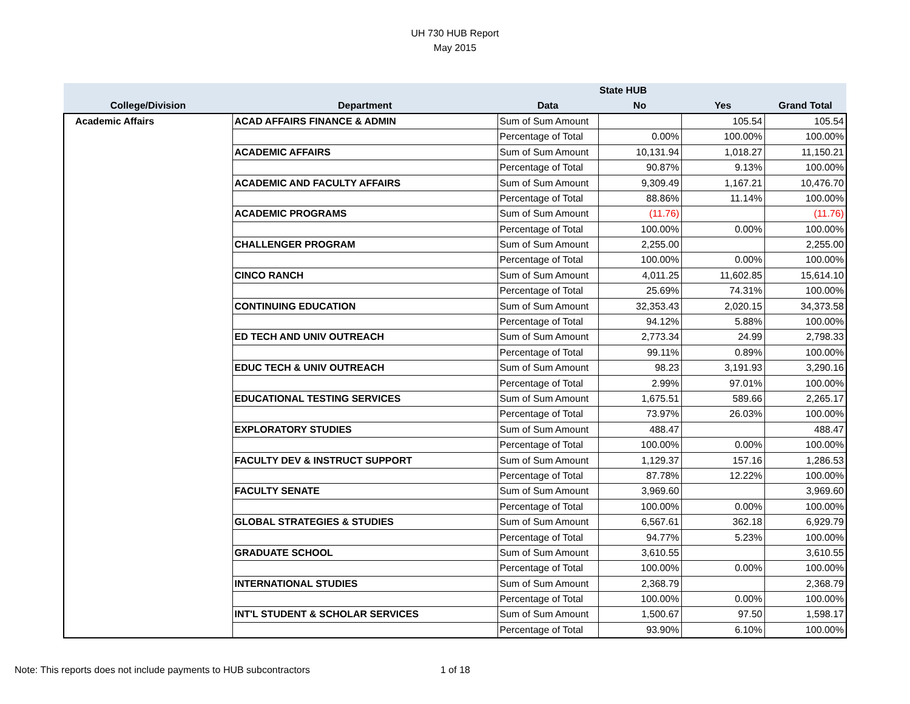UH 730 HUB Report
May 2015
| | | | State HUB | | |
| --- | --- | --- | --- | --- | --- |
| College/Division | Department | Data | No | Yes | Grand Total |
| Academic Affairs | ACAD AFFAIRS FINANCE & ADMIN | Sum of Sum Amount | | 105.54 | 105.54 |
| | | Percentage of Total | 0.00% | 100.00% | 100.00% |
| | ACADEMIC AFFAIRS | Sum of Sum Amount | 10,131.94 | 1,018.27 | 11,150.21 |
| | | Percentage of Total | 90.87% | 9.13% | 100.00% |
| | ACADEMIC AND FACULTY AFFAIRS | Sum of Sum Amount | 9,309.49 | 1,167.21 | 10,476.70 |
| | | Percentage of Total | 88.86% | 11.14% | 100.00% |
| | ACADEMIC PROGRAMS | Sum of Sum Amount | (11.76) | | (11.76) |
| | | Percentage of Total | 100.00% | 0.00% | 100.00% |
| | CHALLENGER PROGRAM | Sum of Sum Amount | 2,255.00 | | 2,255.00 |
| | | Percentage of Total | 100.00% | 0.00% | 100.00% |
| | CINCO RANCH | Sum of Sum Amount | 4,011.25 | 11,602.85 | 15,614.10 |
| | | Percentage of Total | 25.69% | 74.31% | 100.00% |
| | CONTINUING EDUCATION | Sum of Sum Amount | 32,353.43 | 2,020.15 | 34,373.58 |
| | | Percentage of Total | 94.12% | 5.88% | 100.00% |
| | ED TECH AND UNIV OUTREACH | Sum of Sum Amount | 2,773.34 | 24.99 | 2,798.33 |
| | | Percentage of Total | 99.11% | 0.89% | 100.00% |
| | EDUC TECH & UNIV OUTREACH | Sum of Sum Amount | 98.23 | 3,191.93 | 3,290.16 |
| | | Percentage of Total | 2.99% | 97.01% | 100.00% |
| | EDUCATIONAL TESTING SERVICES | Sum of Sum Amount | 1,675.51 | 589.66 | 2,265.17 |
| | | Percentage of Total | 73.97% | 26.03% | 100.00% |
| | EXPLORATORY STUDIES | Sum of Sum Amount | 488.47 | | 488.47 |
| | | Percentage of Total | 100.00% | 0.00% | 100.00% |
| | FACULTY DEV & INSTRUCT SUPPORT | Sum of Sum Amount | 1,129.37 | 157.16 | 1,286.53 |
| | | Percentage of Total | 87.78% | 12.22% | 100.00% |
| | FACULTY SENATE | Sum of Sum Amount | 3,969.60 | | 3,969.60 |
| | | Percentage of Total | 100.00% | 0.00% | 100.00% |
| | GLOBAL STRATEGIES & STUDIES | Sum of Sum Amount | 6,567.61 | 362.18 | 6,929.79 |
| | | Percentage of Total | 94.77% | 5.23% | 100.00% |
| | GRADUATE SCHOOL | Sum of Sum Amount | 3,610.55 | | 3,610.55 |
| | | Percentage of Total | 100.00% | 0.00% | 100.00% |
| | INTERNATIONAL STUDIES | Sum of Sum Amount | 2,368.79 | | 2,368.79 |
| | | Percentage of Total | 100.00% | 0.00% | 100.00% |
| | INT'L STUDENT & SCHOLAR SERVICES | Sum of Sum Amount | 1,500.67 | 97.50 | 1,598.17 |
| | | Percentage of Total | 93.90% | 6.10% | 100.00% |
Note: This reports does not include payments to HUB subcontractors
1 of 18